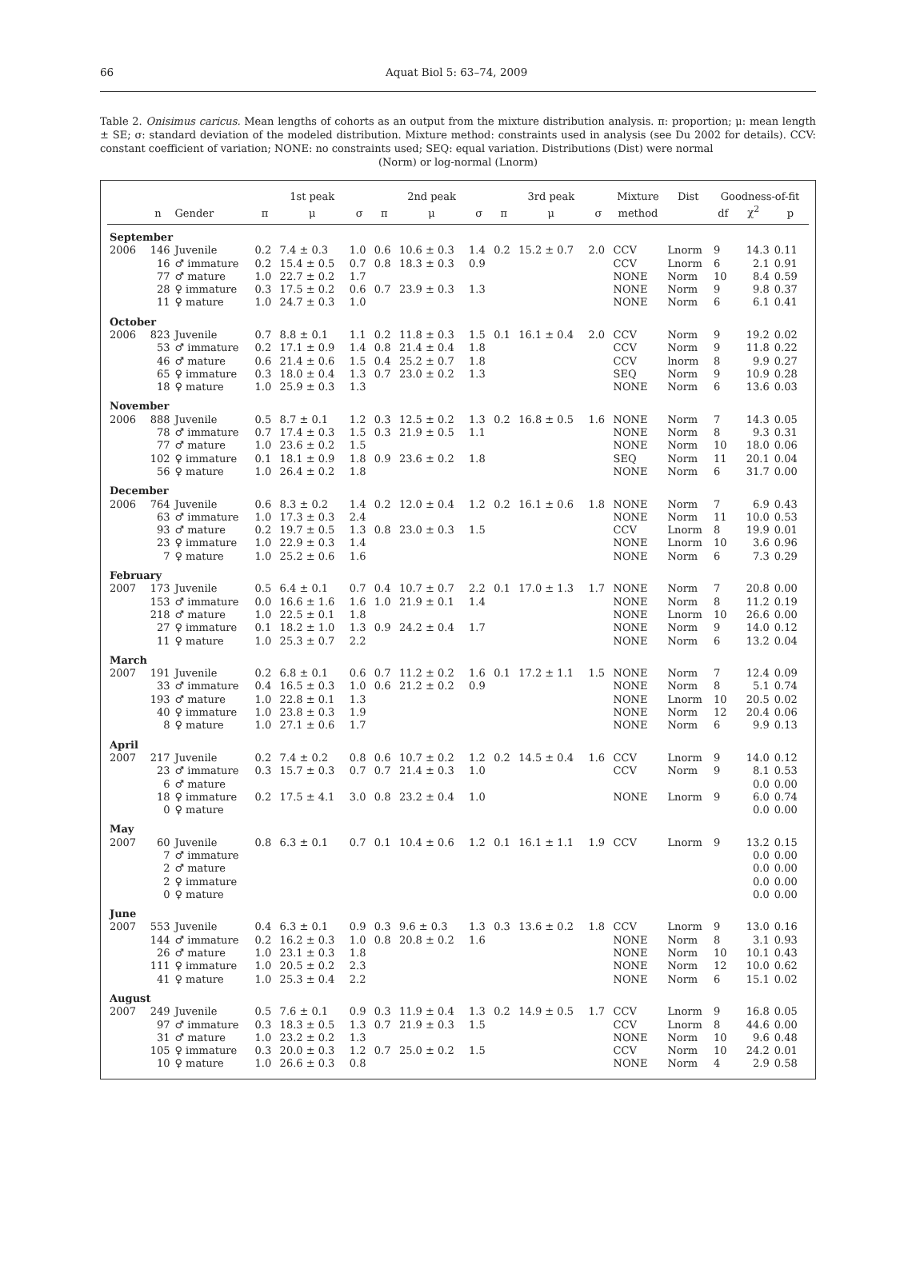66 Aquat Biol 5: 63–74, 2009
Table 2. Onisimus caricus. Mean lengths of cohorts as an output from the mixture distribution analysis. π: proportion; μ: mean length ± SE; σ: standard deviation of the modeled distribution. Mixture method: constraints used in analysis (see Du 2002 for details). CCV: constant coefficient of variation; NONE: no constraints used; SEQ: equal variation. Distributions (Dist) were normal
(Norm) or log-normal (Lnorm)
| | | | 1st peak | | | 2nd peak | | | 3rd peak | | | Mixture | Dist | Goodness-of-fit | | |
| --- | --- | --- | --- | --- | --- | --- | --- | --- | --- | --- | --- | --- | --- | --- | --- | --- |
| | n | Gender | π | μ | σ | π | μ | σ | π | μ | σ | method | | df | χ<sup>2</sup> | p |
| September | | | | | | | | | | | | | | | | |
| 2006 | 146 | Juvenile | 0.2 | 7.4 ± 0.3 | 1.0 | 0.6 | 10.6 ± 0.3 | 1.4 | 0.2 | 15.2 ± 0.7 | 2.0 | CCV | Lnorm | 9 | 14.3 | 0.11 |
| | 16 | ♂ immature | 0.2 | 15.4 ± 0.5 | 0.7 | 0.8 | 18.3 ± 0.3 | 0.9 | | | | CCV | Lnorm | 6 | 2.1 | 0.91 |
| | 77 | ♂ mature | 1.0 | 22.7 ± 0.2 | 1.7 | | | | | | | NONE | Norm | 10 | 8.4 | 0.59 |
| | 28 | ♀ immature | 0.3 | 17.5 ± 0.2 | 0.6 | 0.7 | 23.9 ± 0.3 | 1.3 | | | | NONE | Norm | 9 | 9.8 | 0.37 |
| | 11 | ♀ mature | 1.0 | 24.7 ± 0.3 | 1.0 | | | | | | | NONE | Norm | 6 | 6.1 | 0.41 |
| October | | | | | | | | | | | | | | | | |
| 2006 | 823 | Juvenile | 0.7 | 8.8 ± 0.1 | 1.1 | 0.2 | 11.8 ± 0.3 | 1.5 | 0.1 | 16.1 ± 0.4 | 2.0 | CCV | Norm | 9 | 19.2 | 0.02 |
| | 53 | ♂ immature | 0.2 | 17.1 ± 0.9 | 1.4 | 0.8 | 21.4 ± 0.4 | 1.8 | | | | CCV | Norm | 9 | 11.8 | 0.22 |
| | 46 | ♂ mature | 0.6 | 21.4 ± 0.6 | 1.5 | 0.4 | 25.2 ± 0.7 | 1.8 | | | | CCV | lnorm | 8 | 9.9 | 0.27 |
| | 65 | ♀ immature | 0.3 | 18.0 ± 0.4 | 1.3 | 0.7 | 23.0 ± 0.2 | 1.3 | | | | SEQ | Norm | 9 | 10.9 | 0.28 |
| | 18 | ♀ mature | 1.0 | 25.9 ± 0.3 | 1.3 | | | | | | | NONE | Norm | 6 | 13.6 | 0.03 |
| November | | | | | | | | | | | | | | | | |
| 2006 | 888 | Juvenile | 0.5 | 8.7 ± 0.1 | 1.2 | 0.3 | 12.5 ± 0.2 | 1.3 | 0.2 | 16.8 ± 0.5 | 1.6 | NONE | Norm | 7 | 14.3 | 0.05 |
| | 78 | ♂ immature | 0.7 | 17.4 ± 0.3 | 1.5 | 0.3 | 21.9 ± 0.5 | 1.1 | | | | NONE | Norm | 8 | 9.3 | 0.31 |
| | 77 | ♂ mature | 1.0 | 23.6 ± 0.2 | 1.5 | | | | | | | NONE | Norm | 10 | 18.0 | 0.06 |
| | 102 | ♀ immature | 0.1 | 18.1 ± 0.9 | 1.8 | 0.9 | 23.6 ± 0.2 | 1.8 | | | | SEQ | Norm | 11 | 20.1 | 0.04 |
| | 56 | ♀ mature | 1.0 | 26.4 ± 0.2 | 1.8 | | | | | | | NONE | Norm | 6 | 31.7 | 0.00 |
| December | | | | | | | | | | | | | | | | |
| 2006 | 764 | Juvenile | 0.6 | 8.3 ± 0.2 | 1.4 | 0.2 | 12.0 ± 0.4 | 1.2 | 0.2 | 16.1 ± 0.6 | 1.8 | NONE | Norm | 7 | 6.9 | 0.43 |
| | 63 | ♂ immature | 1.0 | 17.3 ± 0.3 | 2.4 | | | | | | | NONE | Norm | 11 | 10.0 | 0.53 |
| | 93 | ♂ mature | 0.2 | 19.7 ± 0.5 | 1.3 | 0.8 | 23.0 ± 0.3 | 1.5 | | | | CCV | Lnorm | 8 | 19.9 | 0.01 |
| | 23 | ♀ immature | 1.0 | 22.9 ± 0.3 | 1.4 | | | | | | | NONE | Lnorm | 10 | 3.6 | 0.96 |
| | 7 | ♀ mature | 1.0 | 25.2 ± 0.6 | 1.6 | | | | | | | NONE | Norm | 6 | 7.3 | 0.29 |
| February | | | | | | | | | | | | | | | | |
| 2007 | 173 | Juvenile | 0.5 | 6.4 ± 0.1 | 0.7 | 0.4 | 10.7 ± 0.7 | 2.2 | 0.1 | 17.0 ± 1.3 | 1.7 | NONE | Norm | 7 | 20.8 | 0.00 |
| | 153 | ♂ immature | 0.0 | 16.6 ± 1.6 | 1.6 | 1.0 | 21.9 ± 0.1 | 1.4 | | | | NONE | Norm | 8 | 11.2 | 0.19 |
| | 218 | ♂ mature | 1.0 | 22.5 ± 0.1 | 1.8 | | | | | | | NONE | Lnorm | 10 | 26.6 | 0.00 |
| | 27 | ♀ immature | 0.1 | 18.2 ± 1.0 | 1.3 | 0.9 | 24.2 ± 0.4 | 1.7 | | | | NONE | Norm | 9 | 14.0 | 0.12 |
| | 11 | ♀ mature | 1.0 | 25.3 ± 0.7 | 2.2 | | | | | | | NONE | Norm | 6 | 13.2 | 0.04 |
| March | | | | | | | | | | | | | | | | |
| 2007 | 191 | Juvenile | 0.2 | 6.8 ± 0.1 | 0.6 | 0.7 | 11.2 ± 0.2 | 1.6 | 0.1 | 17.2 ± 1.1 | 1.5 | NONE | Norm | 7 | 12.4 | 0.09 |
| | 33 | ♂ immature | 0.4 | 16.5 ± 0.3 | 1.0 | 0.6 | 21.2 ± 0.2 | 0.9 | | | | NONE | Norm | 8 | 5.1 | 0.74 |
| | 193 | ♂ mature | 1.0 | 22.8 ± 0.1 | 1.3 | | | | | | | NONE | Lnorm | 10 | 20.5 | 0.02 |
| | 40 | ♀ immature | 1.0 | 23.8 ± 0.3 | 1.9 | | | | | | | NONE | Norm | 12 | 20.4 | 0.06 |
| | 8 | ♀ mature | 1.0 | 27.1 ± 0.6 | 1.7 | | | | | | | NONE | Norm | 6 | 9.9 | 0.13 |
| April | | | | | | | | | | | | | | | | |
| 2007 | 217 | Juvenile | 0.2 | 7.4 ± 0.2 | 0.8 | 0.6 | 10.7 ± 0.2 | 1.2 | 0.2 | 14.5 ± 0.4 | 1.6 | CCV | Lnorm | 9 | 14.0 | 0.12 |
| | 23 | ♂ immature | 0.3 | 15.7 ± 0.3 | 0.7 | 0.7 | 21.4 ± 0.3 | 1.0 | | | | CCV | Norm | 9 | 8.1 | 0.53 |
| | 6 | ♂ mature | | | | | | | | | | | | | 0.0 | 0.00 |
| | 18 | ♀ immature | 0.2 | 17.5 ± 4.1 | 3.0 | 0.8 | 23.2 ± 0.4 | 1.0 | | | | NONE | Lnorm | 9 | 6.0 | 0.74 |
| | 0 | ♀ mature | | | | | | | | | | | | | 0.0 | 0.00 |
| May | | | | | | | | | | | | | | | | |
| 2007 | 60 | Juvenile | 0.8 | 6.3 ± 0.1 | 0.7 | 0.1 | 10.4 ± 0.6 | 1.2 | 0.1 | 16.1 ± 1.1 | 1.9 | CCV | Lnorm | 9 | 13.2 | 0.15 |
| | 7 | ♂ immature | | | | | | | | | | | | | 0.0 | 0.00 |
| | 2 | ♂ mature | | | | | | | | | | | | | 0.0 | 0.00 |
| | 2 | ♀ immature | | | | | | | | | | | | | 0.0 | 0.00 |
| | 0 | ♀ mature | | | | | | | | | | | | | 0.0 | 0.00 |
| June | | | | | | | | | | | | | | | | |
| 2007 | 553 | Juvenile | 0.4 | 6.3 ± 0.1 | 0.9 | 0.3 | 9.6 ± 0.3 | 1.3 | 0.3 | 13.6 ± 0.2 | 1.8 | CCV | Lnorm | 9 | 13.0 | 0.16 |
| | 144 | ♂ immature | 0.2 | 16.2 ± 0.3 | 1.0 | 0.8 | 20.8 ± 0.2 | 1.6 | | | | NONE | Norm | 8 | 3.1 | 0.93 |
| | 26 | ♂ mature | 1.0 | 23.1 ± 0.3 | 1.8 | | | | | | | NONE | Norm | 10 | 10.1 | 0.43 |
| | 111 | ♀ immature | 1.0 | 20.5 ± 0.2 | 2.3 | | | | | | | NONE | Norm | 12 | 10.0 | 0.62 |
| | 41 | ♀ mature | 1.0 | 25.3 ± 0.4 | 2.2 | | | | | | | NONE | Norm | 6 | 15.1 | 0.02 |
| August | | | | | | | | | | | | | | | | |
| 2007 | 249 | Juvenile | 0.5 | 7.6 ± 0.1 | 0.9 | 0.3 | 11.9 ± 0.4 | 1.3 | 0.2 | 14.9 ± 0.5 | 1.7 | CCV | Lnorm | 9 | 16.8 | 0.05 |
| | 97 | ♂ immature | 0.3 | 18.3 ± 0.5 | 1.3 | 0.7 | 21.9 ± 0.3 | 1.5 | | | | CCV | Lnorm | 8 | 44.6 | 0.00 |
| | 31 | ♂ mature | 1.0 | 23.2 ± 0.2 | 1.3 | | | | | | | NONE | Norm | 10 | 9.6 | 0.48 |
| | 105 | ♀ immature | 0.3 | 20.0 ± 0.3 | 1.2 | 0.7 | 25.0 ± 0.2 | 1.5 | | | | CCV | Norm | 10 | 24.2 | 0.01 |
| | 10 | ♀ mature | 1.0 | 26.6 ± 0.3 | 0.8 | | | | | | | NONE | Norm | 4 | 2.9 | 0.58 |